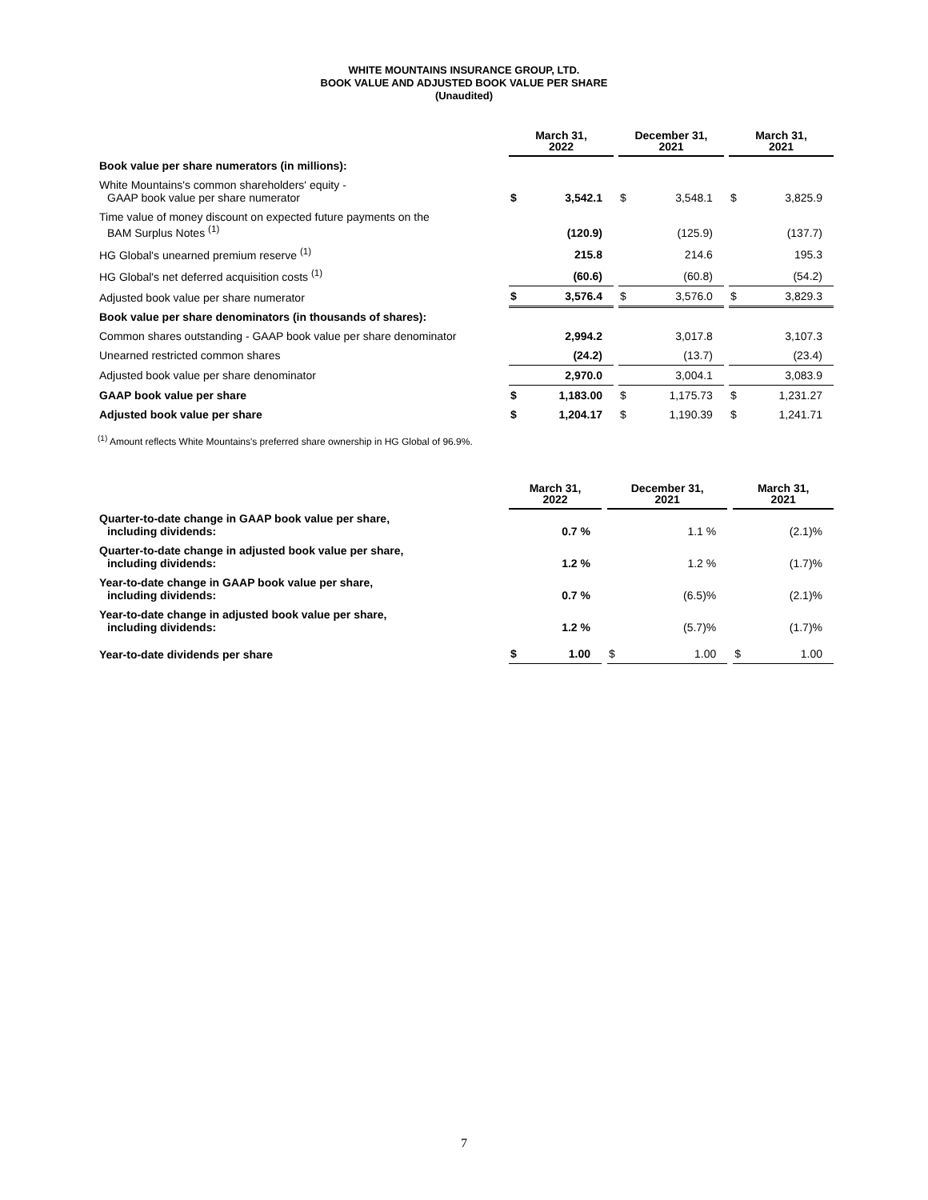WHITE MOUNTAINS INSURANCE GROUP, LTD.
BOOK VALUE AND ADJUSTED BOOK VALUE PER SHARE
(Unaudited)
| | March 31, 2022 | | | December 31, 2021 | | | March 31, 2021 | |
| Book value per share numerators (in millions): | | | | | | | | |
| White Mountains's common shareholders' equity - GAAP book value per share numerator | $ | 3,542.1 | | $ | 3,548.1 | | $ | 3,825.9 |
| Time value of money discount on expected future payments on the BAM Surplus Notes <sup>(1)</sup> | | (120.9) | | | (125.9) | | | (137.7) |
| HG Global's unearned premium reserve <sup>(1)</sup> | | 215.8 | | | 214.6 | | | 195.3 |
| HG Global's net deferred acquisition costs <sup>(1)</sup> | | (60.6) | | | (60.8) | | | (54.2) |
| Adjusted book value per share numerator | $ | 3,576.4 | | $ | 3,576.0 | | $ | 3,829.3 |
| Book value per share denominators (in thousands of shares): | | | | | | | | |
| Common shares outstanding - GAAP book value per share denominator | | 2,994.2 | | | 3,017.8 | | | 3,107.3 |
| Unearned restricted common shares | | (24.2) | | | (13.7) | | | (23.4) |
| Adjusted book value per share denominator | | 2,970.0 | | | 3,004.1 | | | 3,083.9 |
| GAAP book value per share | $ | 1,183.00 | | $ | 1,175.73 | | $ | 1,231.27 |
| Adjusted book value per share | $ | 1,204.17 | | $ | 1,190.39 | | $ | 1,241.71 |
<sup>(1)</sup> Amount reflects White Mountains's preferred share ownership in HG Global of 96.9%.
| | March 31, 2022 | | | December 31, 2021 | | | March 31, 2021 | |
| Quarter-to-date change in GAAP book value per share, including dividends: | | 0.7 % | | | 1.1 % | | | (2.1)% |
| Quarter-to-date change in adjusted book value per share, including dividends: | | 1.2 % | | | 1.2 % | | | (1.7)% |
| Year-to-date change in GAAP book value per share, including dividends: | | 0.7 % | | | (6.5)% | | | (2.1)% |
| Year-to-date change in adjusted book value per share, including dividends: | | 1.2 % | | | (5.7)% | | | (1.7)% |
| Year-to-date dividends per share | $ | 1.00 | | $ | 1.00 | | $ | 1.00 |
7